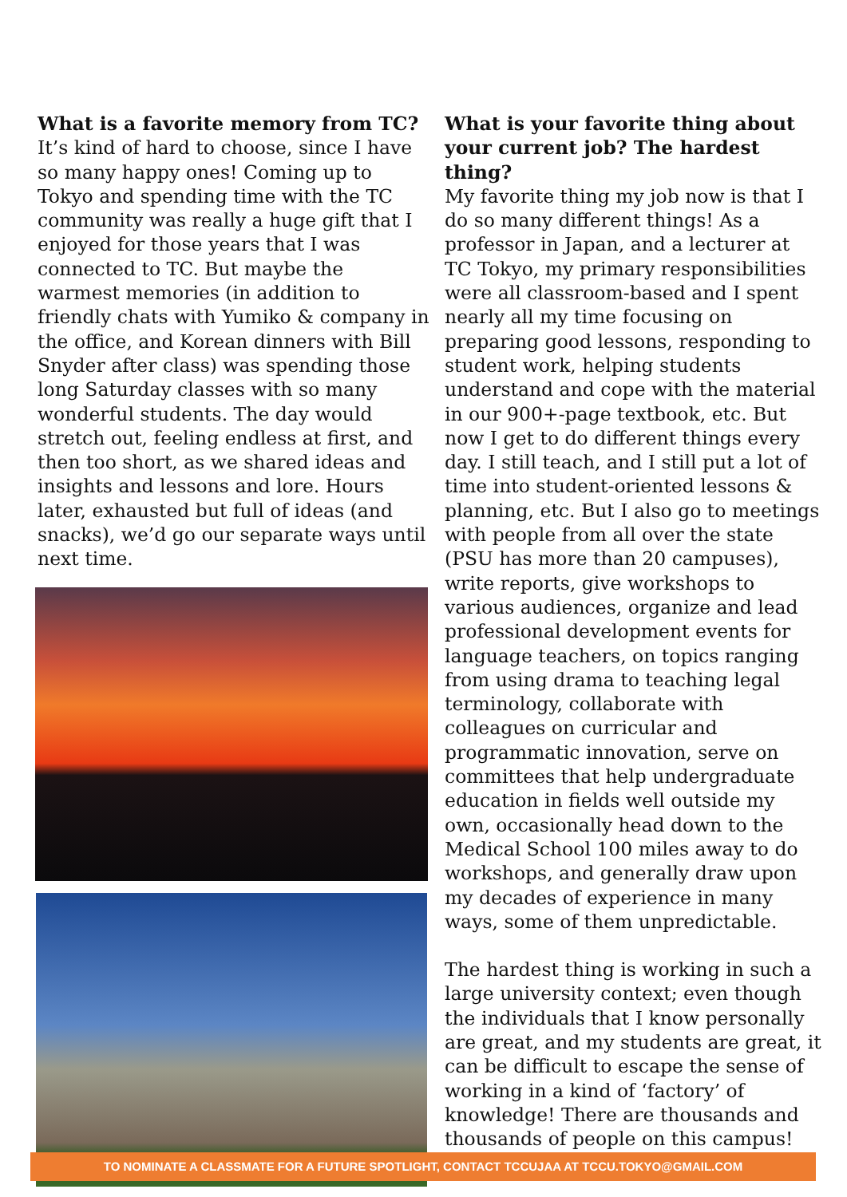What is a favorite memory from TC?
It’s kind of hard to choose, since I have so many happy ones! Coming up to Tokyo and spending time with the TC community was really a huge gift that I enjoyed for those years that I was connected to TC. But maybe the warmest memories (in addition to friendly chats with Yumiko & company in the office, and Korean dinners with Bill Snyder after class) was spending those long Saturday classes with so many wonderful students. The day would stretch out, feeling endless at first, and then too short, as we shared ideas and insights and lessons and lore. Hours later, exhausted but full of ideas (and snacks), we’d go our separate ways until next time.
What is your favorite thing about your current job? The hardest thing?
My favorite thing my job now is that I do so many different things! As a professor in Japan, and a lecturer at TC Tokyo, my primary responsibilities were all classroom-based and I spent nearly all my time focusing on preparing good lessons, responding to student work, helping students understand and cope with the material in our 900+-page textbook, etc. But now I get to do different things every day. I still teach, and I still put a lot of time into student-oriented lessons & planning, etc. But I also go to meetings with people from all over the state (PSU has more than 20 campuses), write reports, give workshops to various audiences, organize and lead professional development events for language teachers, on topics ranging from using drama to teaching legal terminology, collaborate with colleagues on curricular and programmatic innovation, serve on committees that help undergraduate education in fields well outside my own, occasionally head down to the Medical School 100 miles away to do workshops, and generally draw upon my decades of experience in many ways, some of them unpredictable.
The hardest thing is working in such a large university context; even though the individuals that I know personally are great, and my students are great, it can be difficult to escape the sense of working in a kind of ‘factory’ of knowledge! There are thousands and thousands of people on this campus!
TO NOMINATE A CLASSMATE FOR A FUTURE SPOTLIGHT, CONTACT TCCUJAA AT TCCU.TOKYO@GMAIL.COM